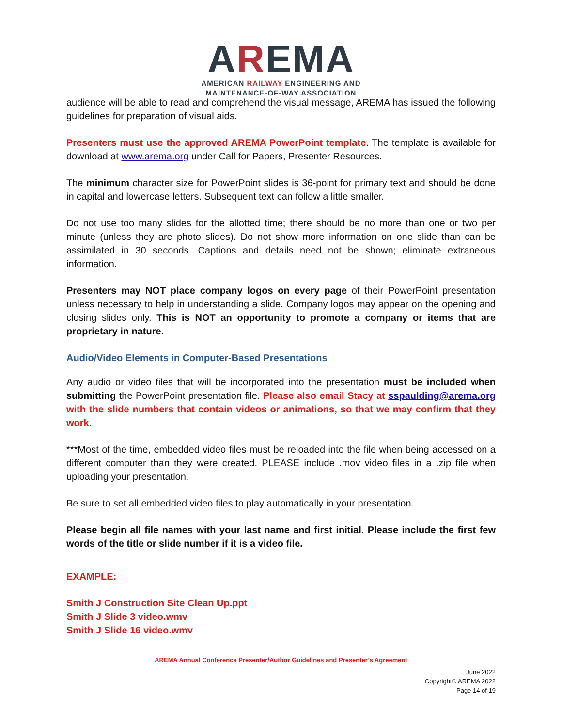AREMA
AMERICAN RAILWAY ENGINEERING AND
MAINTENANCE-OF-WAY ASSOCIATION
audience will be able to read and comprehend the visual message, AREMA has issued the following guidelines for preparation of visual aids.
Presenters must use the approved AREMA PowerPoint template. The template is available for download at www.arema.org under Call for Papers, Presenter Resources.
The minimum character size for PowerPoint slides is 36-point for primary text and should be done in capital and lowercase letters. Subsequent text can follow a little smaller.
Do not use too many slides for the allotted time; there should be no more than one or two per minute (unless they are photo slides). Do not show more information on one slide than can be assimilated in 30 seconds. Captions and details need not be shown; eliminate extraneous information.
Presenters may NOT place company logos on every page of their PowerPoint presentation unless necessary to help in understanding a slide. Company logos may appear on the opening and closing slides only. This is NOT an opportunity to promote a company or items that are proprietary in nature.
Audio/Video Elements in Computer-Based Presentations
Any audio or video files that will be incorporated into the presentation must be included when submitting the PowerPoint presentation file. Please also email Stacy at sspaulding@arema.org with the slide numbers that contain videos or animations, so that we may confirm that they work.
***Most of the time, embedded video files must be reloaded into the file when being accessed on a different computer than they were created. PLEASE include .mov video files in a .zip file when uploading your presentation.
Be sure to set all embedded video files to play automatically in your presentation.
Please begin all file names with your last name and first initial. Please include the first few words of the title or slide number if it is a video file.
EXAMPLE:
Smith J Construction Site Clean Up.ppt
Smith J Slide 3 video.wmv
Smith J Slide 16 video.wmv
AREMA Annual Conference Presenter/Author Guidelines and Presenter’s Agreement
June 2022
Copyright© AREMA 2022
Page 14 of 19